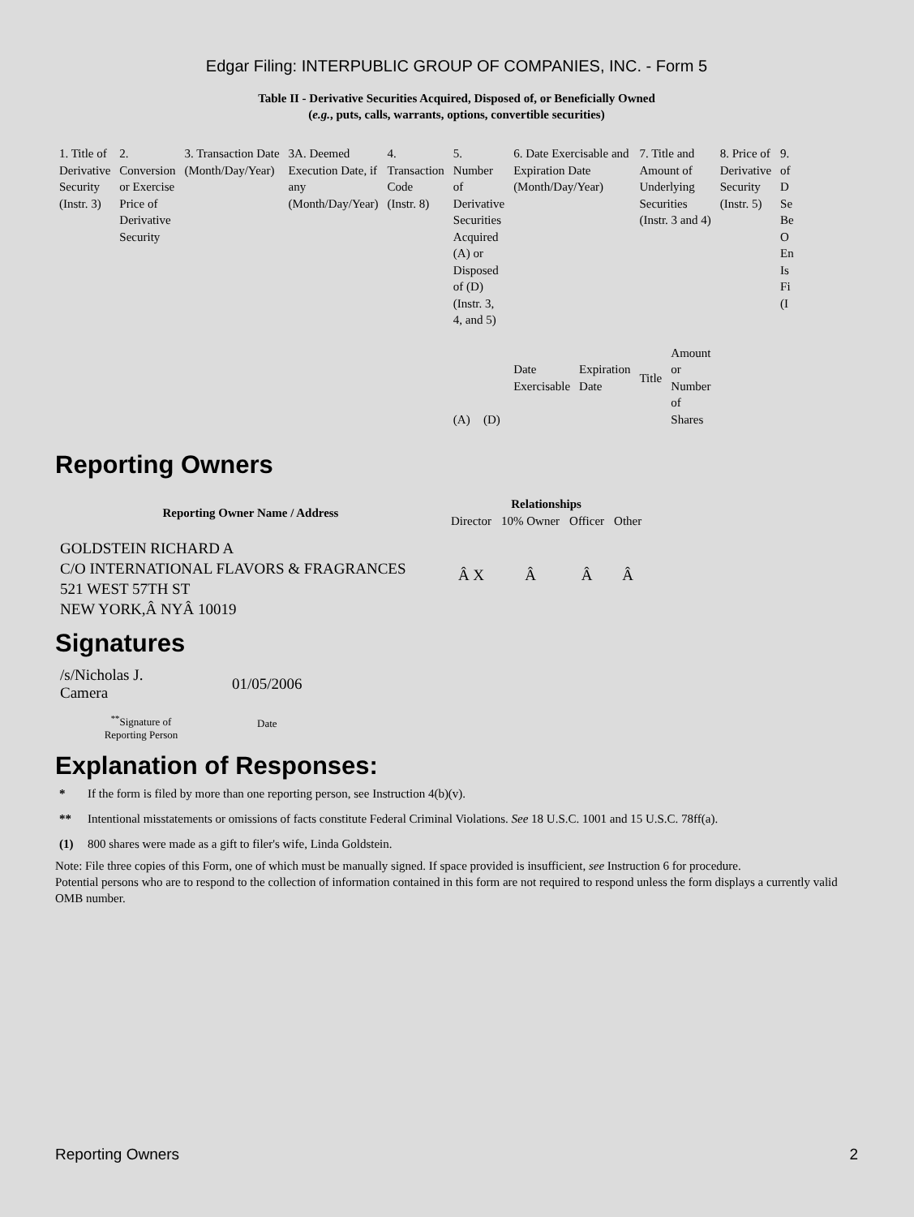Edgar Filing: INTERPUBLIC GROUP OF COMPANIES, INC. - Form 5
Table II - Derivative Securities Acquired, Disposed of, or Beneficially Owned
(e.g., puts, calls, warrants, options, convertible securities)
| 1. Title of Derivative Security (Instr. 3) | 2. Conversion or Exercise Price of Derivative Security | 3. Transaction Date (Month/Day/Year) | 3A. Deemed Execution Date, if any (Month/Day/Year) | 4. Transaction Code (Instr. 8) | 5. Number of Derivative Securities Acquired (A) or Disposed of (D) (Instr. 3, 4, and 5) | | 6. Date Exercisable and Expiration Date (Month/Day/Year) | | 7. Title and Amount of Underlying Securities (Instr. 3 and 4) | | 8. Price of Derivative Security (Instr. 5) | 9. of D Se Be O En Is Fi (I |
| | | | | | (A) | (D) | Date Exercisable | Expiration Date | Title | Amount or Number of Shares | | |
Reporting Owners
| Reporting Owner Name / Address | Relationships | | | |
| --- | --- | --- | --- | --- |
| | Director | 10% Owner | Officer | Other |
| GOLDSTEIN RICHARD A C/O INTERNATIONAL FLAVORS & FRAGRANCES 521 WEST 57TH ST NEW YORK,Â NYÂ 10019 | Â X | Â | Â | Â |
Signatures
| /s/Nicholas J. Camera | 01/05/2006 |
| <sup>**</sup> Signature of Reporting Person | Date |
Explanation of Responses:
* If the form is filed by more than one reporting person, see Instruction 4(b)(v).
** Intentional misstatements or omissions of facts constitute Federal Criminal Violations. See 18 U.S.C. 1001 and 15 U.S.C. 78ff(a).
(1) 800 shares were made as a gift to filer's wife, Linda Goldstein.
Note: File three copies of this Form, one of which must be manually signed. If space provided is insufficient, see Instruction 6 for procedure.
Potential persons who are to respond to the collection of information contained in this form are not required to respond unless the form displays a currently valid OMB number.
Reporting Owners 2